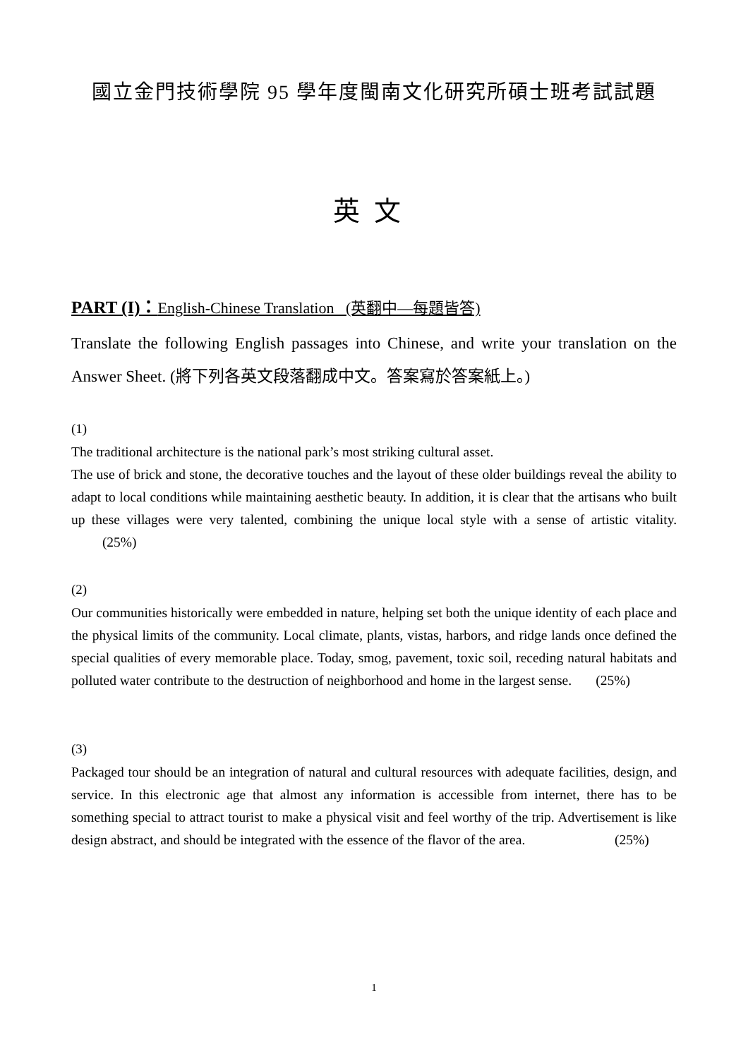國立金門技術學院 95 學年度閩南文化研究所碩士班考試試題
英文
PART (I)：English-Chinese Translation (英翻中—每題皆答)
Translate the following English passages into Chinese, and write your translation on the Answer Sheet. (將下列各英文段落翻成中文。答案寫於答案紙上。)
(1)
The traditional architecture is the national park’s most striking cultural asset.
The use of brick and stone, the decorative touches and the layout of these older buildings reveal the ability to adapt to local conditions while maintaining aesthetic beauty. In addition, it is clear that the artisans who built up these villages were very talented, combining the unique local style with a sense of artistic vitality. (25%)
(2)
Our communities historically were embedded in nature, helping set both the unique identity of each place and the physical limits of the community. Local climate, plants, vistas, harbors, and ridge lands once defined the special qualities of every memorable place. Today, smog, pavement, toxic soil, receding natural habitats and polluted water contribute to the destruction of neighborhood and home in the largest sense. (25%)
(3)
Packaged tour should be an integration of natural and cultural resources with adequate facilities, design, and service. In this electronic age that almost any information is accessible from internet, there has to be something special to attract tourist to make a physical visit and feel worthy of the trip. Advertisement is like design abstract, and should be integrated with the essence of the flavor of the area. (25%)
1